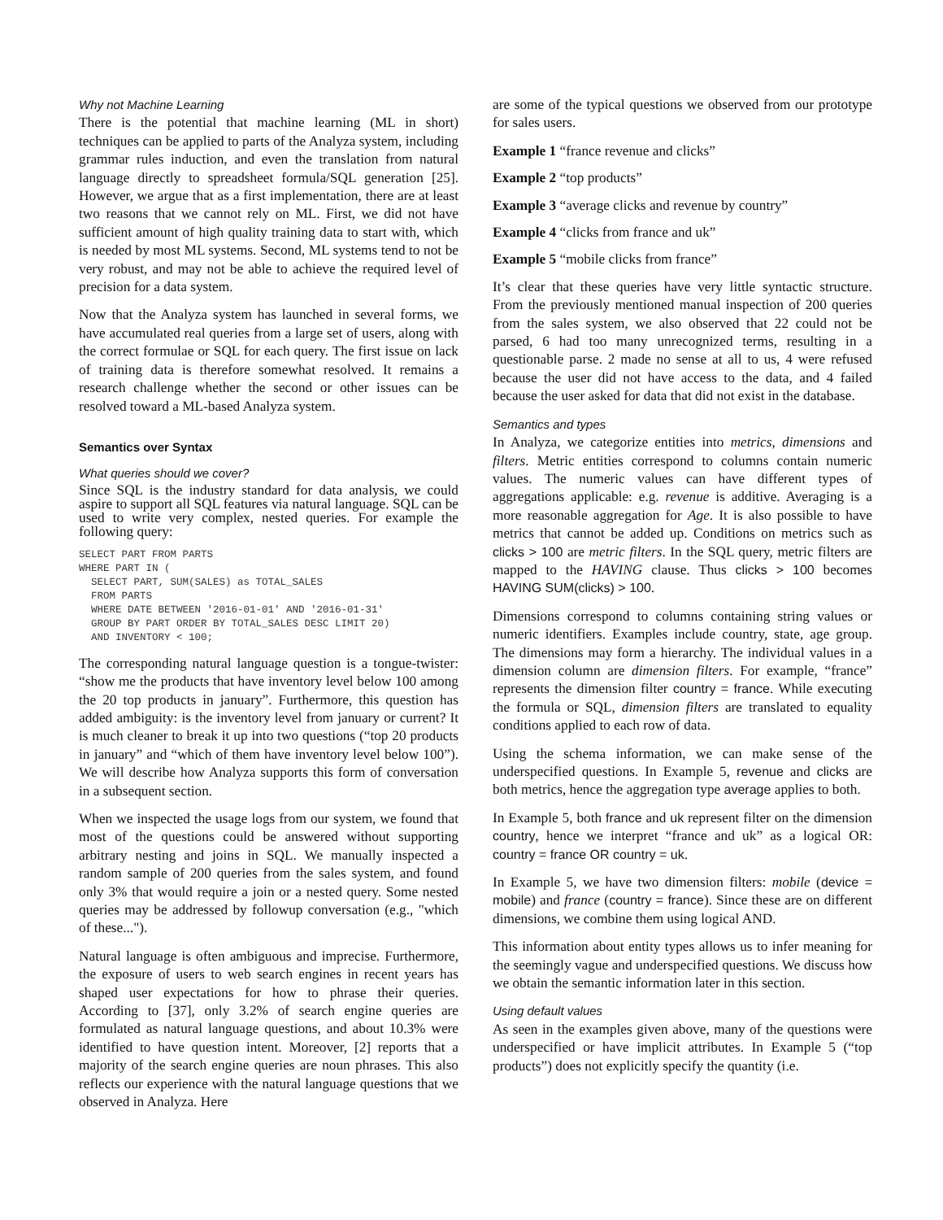Why not Machine Learning
There is the potential that machine learning (ML in short) techniques can be applied to parts of the Analyza system, including grammar rules induction, and even the translation from natural language directly to spreadsheet formula/SQL generation [25]. However, we argue that as a first implementation, there are at least two reasons that we cannot rely on ML. First, we did not have sufficient amount of high quality training data to start with, which is needed by most ML systems. Second, ML systems tend to not be very robust, and may not be able to achieve the required level of precision for a data system.
Now that the Analyza system has launched in several forms, we have accumulated real queries from a large set of users, along with the correct formulae or SQL for each query. The first issue on lack of training data is therefore somewhat resolved. It remains a research challenge whether the second or other issues can be resolved toward a ML-based Analyza system.
Semantics over Syntax
What queries should we cover?
Since SQL is the industry standard for data analysis, we could aspire to support all SQL features via natural language. SQL can be used to write very complex, nested queries. For example the following query:
SELECT PART FROM PARTS
WHERE PART IN (
  SELECT PART, SUM(SALES) as TOTAL_SALES
  FROM PARTS
  WHERE DATE BETWEEN '2016-01-01' AND '2016-01-31'
  GROUP BY PART ORDER BY TOTAL_SALES DESC LIMIT 20)
  AND INVENTORY < 100;
The corresponding natural language question is a tongue-twister: “show me the products that have inventory level below 100 among the 20 top products in january”. Furthermore, this question has added ambiguity: is the inventory level from january or current? It is much cleaner to break it up into two questions (“top 20 products in january” and “which of them have inventory level below 100”). We will describe how Analyza supports this form of conversation in a subsequent section.
When we inspected the usage logs from our system, we found that most of the questions could be answered without supporting arbitrary nesting and joins in SQL. We manually inspected a random sample of 200 queries from the sales system, and found only 3% that would require a join or a nested query. Some nested queries may be addressed by followup conversation (e.g., "which of these...").
Natural language is often ambiguous and imprecise. Furthermore, the exposure of users to web search engines in recent years has shaped user expectations for how to phrase their queries. According to [37], only 3.2% of search engine queries are formulated as natural language questions, and about 10.3% were identified to have question intent. Moreover, [2] reports that a majority of the search engine queries are noun phrases. This also reflects our experience with the natural language questions that we observed in Analyza. Here
are some of the typical questions we observed from our prototype for sales users.
Example 1 “france revenue and clicks”
Example 2 “top products”
Example 3 “average clicks and revenue by country”
Example 4 “clicks from france and uk”
Example 5 “mobile clicks from france”
It’s clear that these queries have very little syntactic structure. From the previously mentioned manual inspection of 200 queries from the sales system, we also observed that 22 could not be parsed, 6 had too many unrecognized terms, resulting in a questionable parse. 2 made no sense at all to us, 4 were refused because the user did not have access to the data, and 4 failed because the user asked for data that did not exist in the database.
Semantics and types
In Analyza, we categorize entities into metrics, dimensions and filters. Metric entities correspond to columns contain numeric values. The numeric values can have different types of aggregations applicable: e.g. revenue is additive. Averaging is a more reasonable aggregation for Age. It is also possible to have metrics that cannot be added up. Conditions on metrics such as clicks > 100 are metric filters. In the SQL query, metric filters are mapped to the HAVING clause. Thus clicks > 100 becomes HAVING SUM(clicks) > 100.
Dimensions correspond to columns containing string values or numeric identifiers. Examples include country, state, age group. The dimensions may form a hierarchy. The individual values in a dimension column are dimension filters. For example, “france” represents the dimension filter country = france. While executing the formula or SQL, dimension filters are translated to equality conditions applied to each row of data.
Using the schema information, we can make sense of the underspecified questions. In Example 5, revenue and clicks are both metrics, hence the aggregation type average applies to both.
In Example 5, both france and uk represent filter on the dimension country, hence we interpret “france and uk” as a logical OR: country = france OR country = uk.
In Example 5, we have two dimension filters: mobile (device = mobile) and france (country = france). Since these are on different dimensions, we combine them using logical AND.
This information about entity types allows us to infer meaning for the seemingly vague and underspecified questions. We discuss how we obtain the semantic information later in this section.
Using default values
As seen in the examples given above, many of the questions were underspecified or have implicit attributes. In Example 5 (“top products”) does not explicitly specify the quantity (i.e.